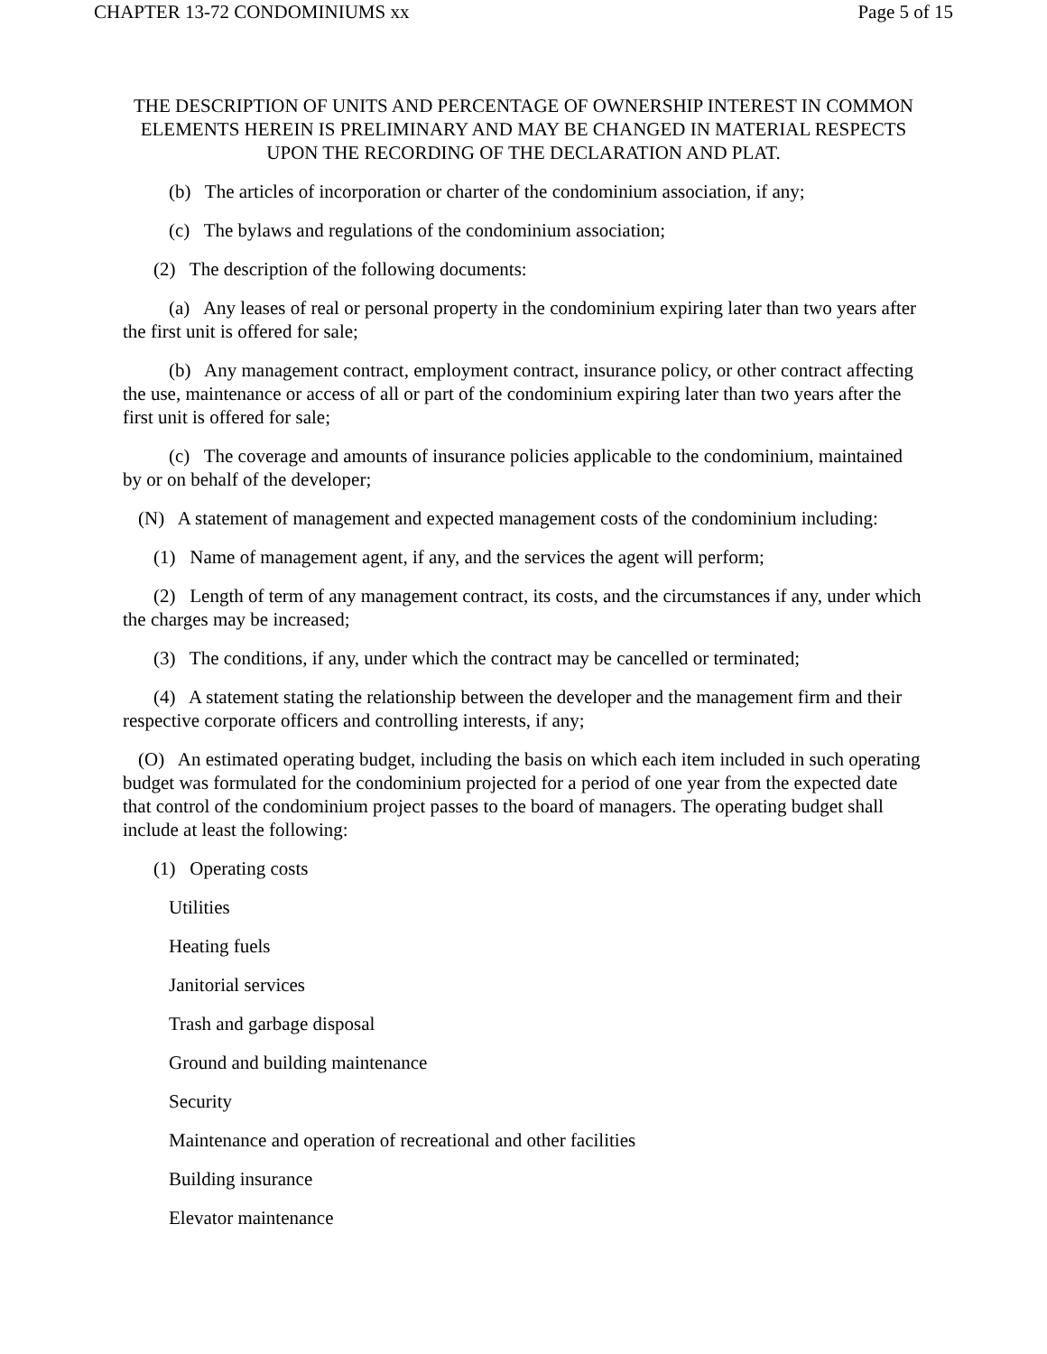CHAPTER 13-72 CONDOMINIUMS xx Page 5 of 15
THE DESCRIPTION OF UNITS AND PERCENTAGE OF OWNERSHIP INTEREST IN COMMON ELEMENTS HEREIN IS PRELIMINARY AND MAY BE CHANGED IN MATERIAL RESPECTS UPON THE RECORDING OF THE DECLARATION AND PLAT.
(b) The articles of incorporation or charter of the condominium association, if any;
(c) The bylaws and regulations of the condominium association;
(2) The description of the following documents:
(a) Any leases of real or personal property in the condominium expiring later than two years after the first unit is offered for sale;
(b) Any management contract, employment contract, insurance policy, or other contract affecting the use, maintenance or access of all or part of the condominium expiring later than two years after the first unit is offered for sale;
(c) The coverage and amounts of insurance policies applicable to the condominium, maintained by or on behalf of the developer;
(N) A statement of management and expected management costs of the condominium including:
(1) Name of management agent, if any, and the services the agent will perform;
(2) Length of term of any management contract, its costs, and the circumstances if any, under which the charges may be increased;
(3) The conditions, if any, under which the contract may be cancelled or terminated;
(4) A statement stating the relationship between the developer and the management firm and their respective corporate officers and controlling interests, if any;
(O) An estimated operating budget, including the basis on which each item included in such operating budget was formulated for the condominium projected for a period of one year from the expected date that control of the condominium project passes to the board of managers. The operating budget shall include at least the following:
(1) Operating costs
Utilities
Heating fuels
Janitorial services
Trash and garbage disposal
Ground and building maintenance
Security
Maintenance and operation of recreational and other facilities
Building insurance
Elevator maintenance